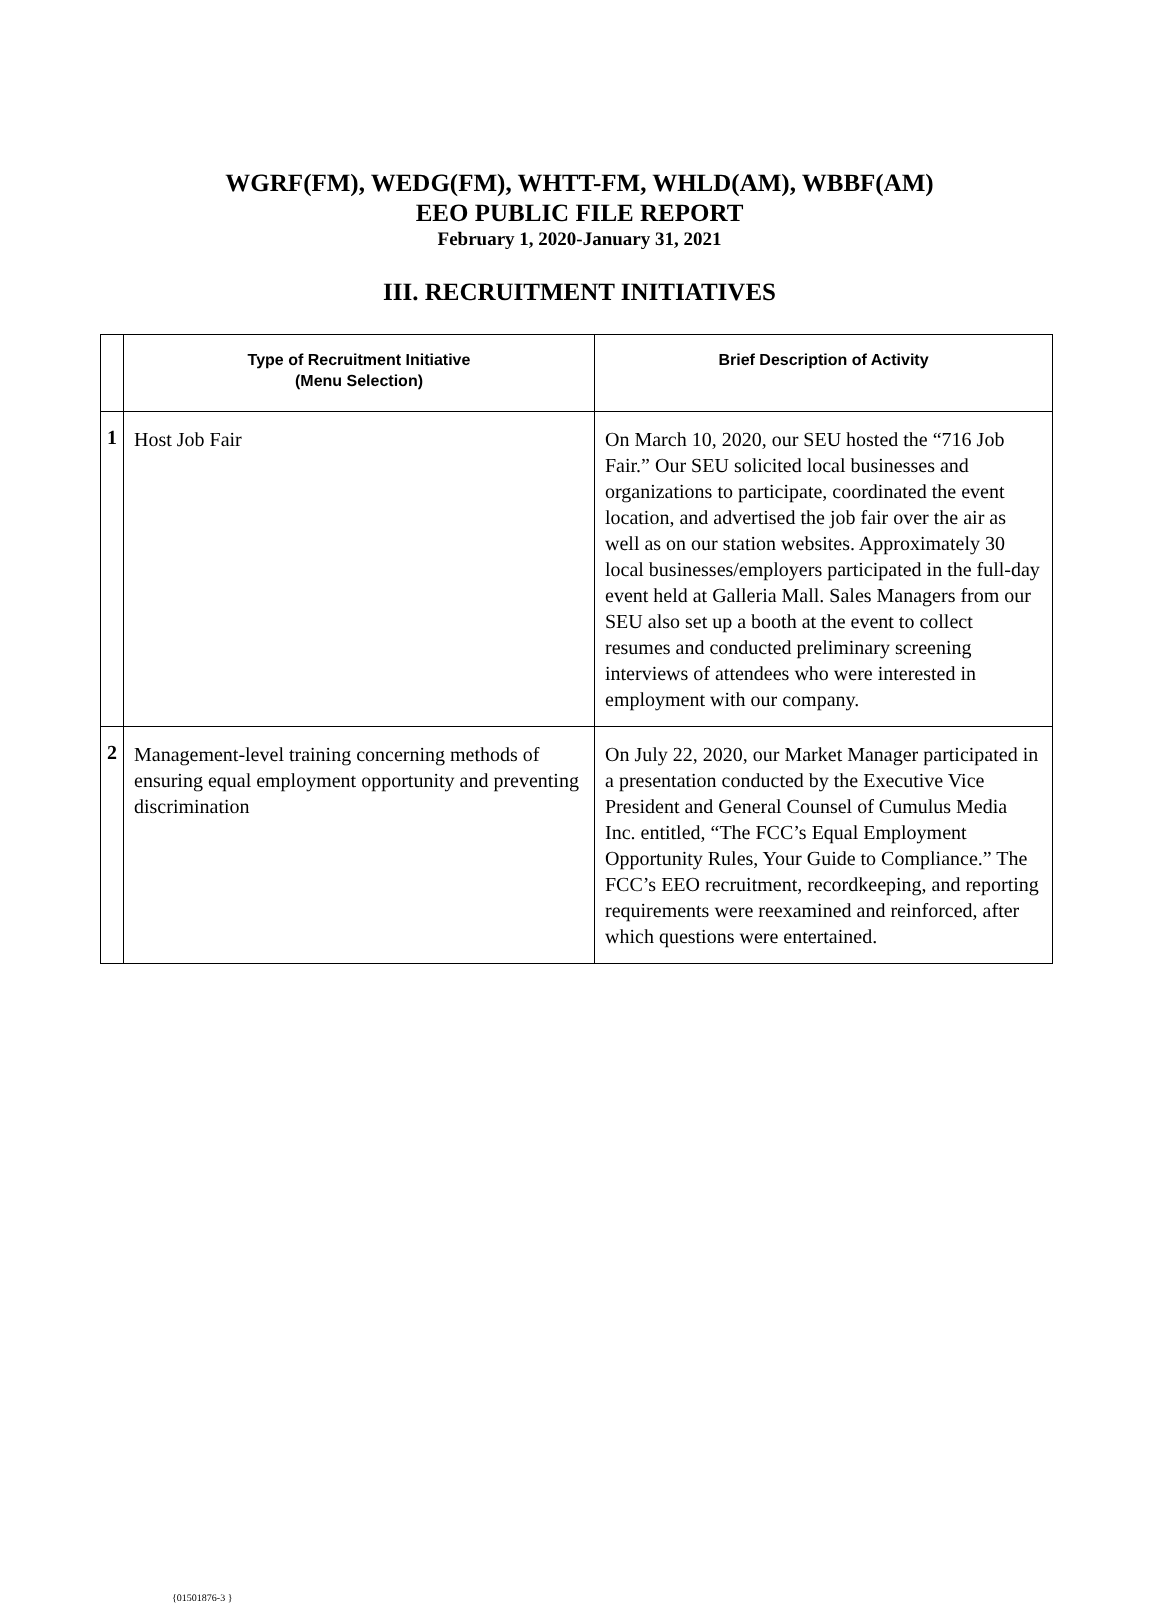WGRF(FM), WEDG(FM), WHTT-FM, WHLD(AM), WBBF(AM)
EEO PUBLIC FILE REPORT
February 1, 2020-January 31, 2021
III. RECRUITMENT INITIATIVES
| | Type of Recruitment Initiative (Menu Selection) | Brief Description of Activity |
| --- | --- | --- |
| 1 | Host Job Fair | On March 10, 2020, our SEU hosted the “716 Job Fair.” Our SEU solicited local businesses and organizations to participate, coordinated the event location, and advertised the job fair over the air as well as on our station websites. Approximately 30 local businesses/employers participated in the full-day event held at Galleria Mall. Sales Managers from our SEU also set up a booth at the event to collect resumes and conducted preliminary screening interviews of attendees who were interested in employment with our company. |
| 2 | Management-level training concerning methods of ensuring equal employment opportunity and preventing discrimination | On July 22, 2020, our Market Manager participated in a presentation conducted by the Executive Vice President and General Counsel of Cumulus Media Inc. entitled, “The FCC’s Equal Employment Opportunity Rules, Your Guide to Compliance.” The FCC’s EEO recruitment, recordkeeping, and reporting requirements were reexamined and reinforced, after which questions were entertained. |
{01501876-3 }